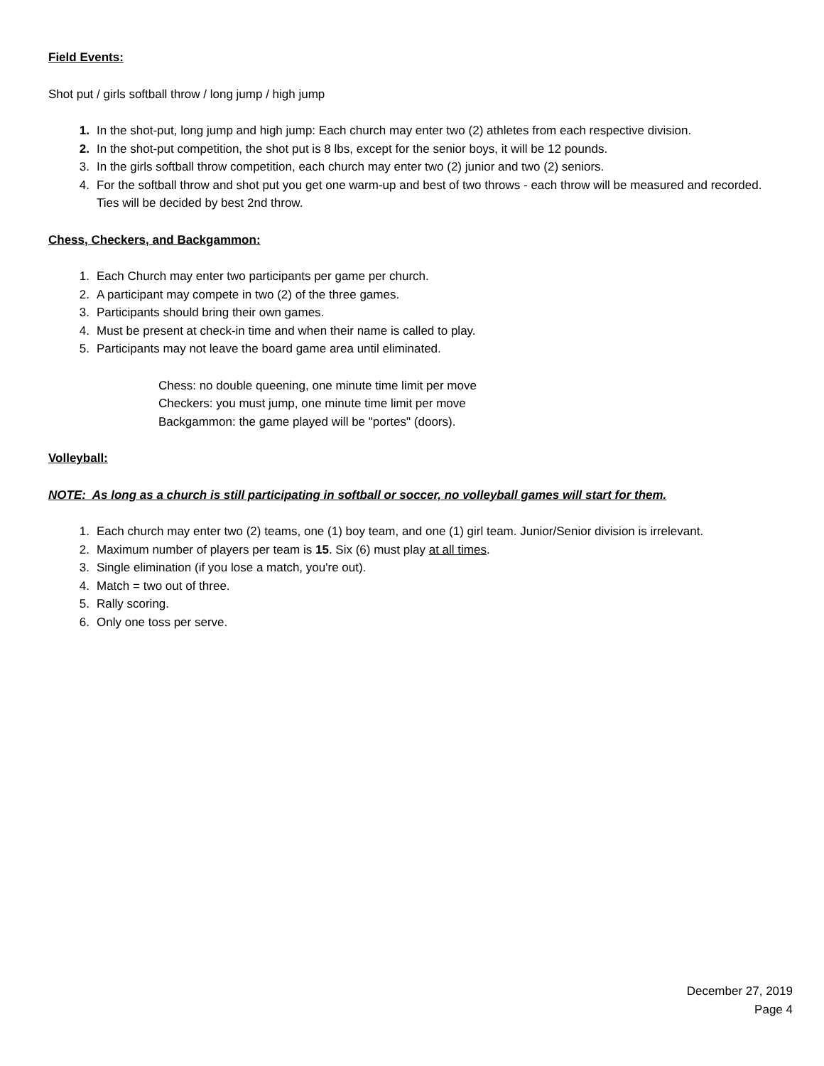Field Events:
Shot put / girls softball throw / long jump / high jump
1. In the shot-put, long jump and high jump: Each church may enter two (2) athletes from each respective division.
2. In the shot-put competition, the shot put is 8 lbs, except for the senior boys, it will be 12 pounds.
3. In the girls softball throw competition, each church may enter two (2) junior and two (2) seniors.
4. For the softball throw and shot put you get one warm-up and best of two throws - each throw will be measured and recorded. Ties will be decided by best 2nd throw.
Chess, Checkers, and Backgammon:
1. Each Church may enter two participants per game per church.
2. A participant may compete in two (2) of the three games.
3. Participants should bring their own games.
4. Must be present at check-in time and when their name is called to play.
5. Participants may not leave the board game area until eliminated.
Chess: no double queening, one minute time limit per move
Checkers: you must jump, one minute time limit per move
Backgammon: the game played will be "portes" (doors).
Volleyball:
NOTE: As long as a church is still participating in softball or soccer, no volleyball games will start for them.
1. Each church may enter two (2) teams, one (1) boy team, and one (1) girl team. Junior/Senior division is irrelevant.
2. Maximum number of players per team is 15. Six (6) must play at all times.
3. Single elimination (if you lose a match, you're out).
4. Match = two out of three.
5. Rally scoring.
6. Only one toss per serve.
December 27, 2019
Page 4